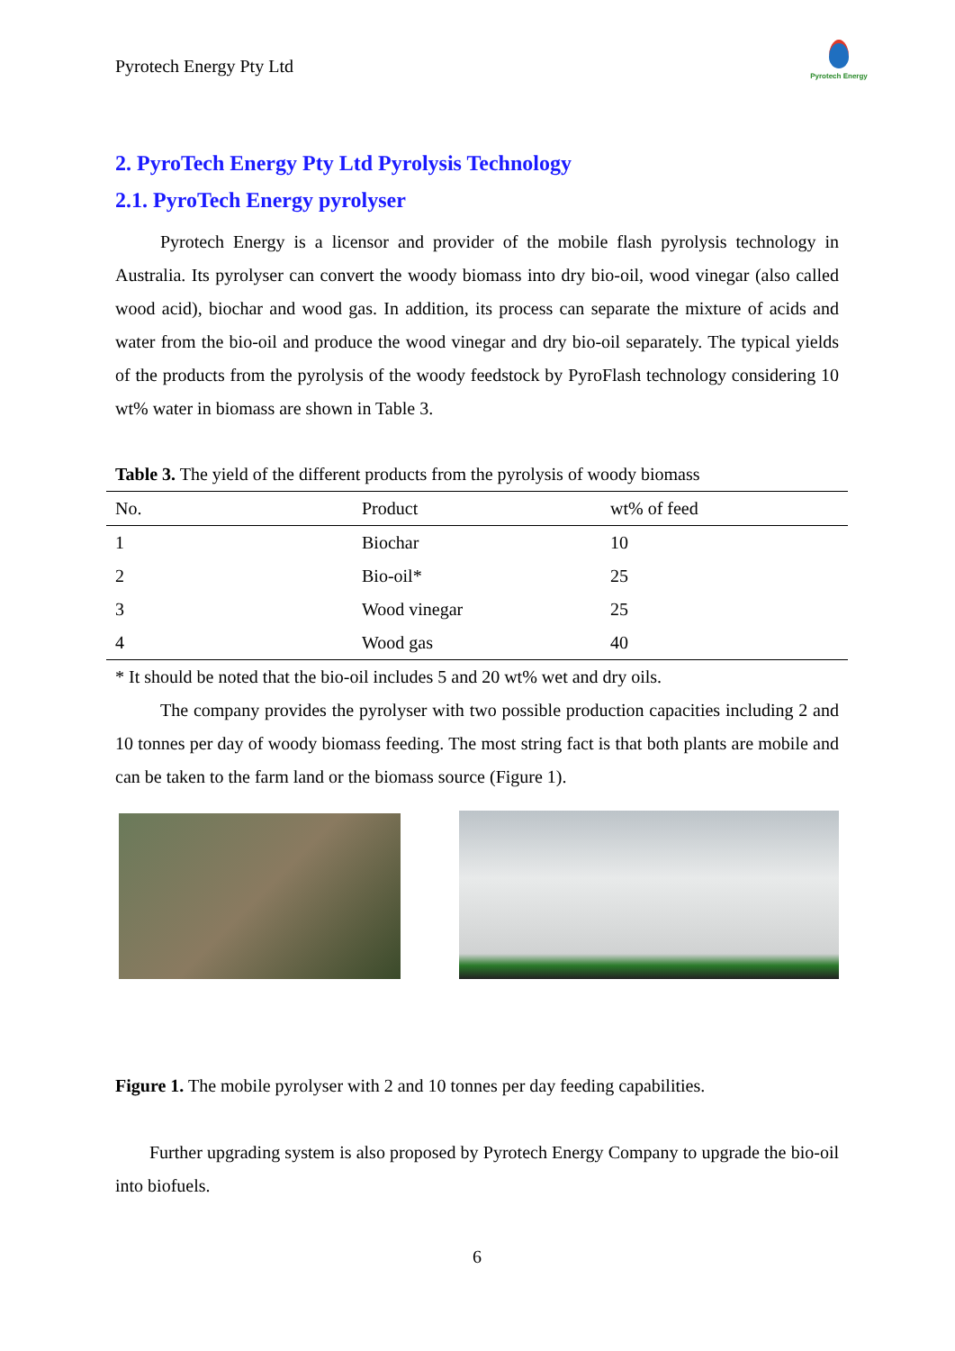Pyrotech Energy Pty Ltd
Pyrotech Energy
2. PyroTech Energy Pty Ltd Pyrolysis Technology
2.1. PyroTech Energy pyrolyser
Pyrotech Energy is a licensor and provider of the mobile flash pyrolysis technology in Australia. Its pyrolyser can convert the woody biomass into dry bio-oil, wood vinegar (also called wood acid), biochar and wood gas. In addition, its process can separate the mixture of acids and water from the bio-oil and produce the wood vinegar and dry bio-oil separately. The typical yields of the products from the pyrolysis of the woody feedstock by PyroFlash technology considering 10 wt% water in biomass are shown in Table 3.
Table 3. The yield of the different products from the pyrolysis of woody biomass
| No. | Product | wt% of feed |
| --- | --- | --- |
| 1 | Biochar | 10 |
| 2 | Bio-oil* | 25 |
| 3 | Wood vinegar | 25 |
| 4 | Wood gas | 40 |
* It should be noted that the bio-oil includes 5 and 20 wt% wet and dry oils.
The company provides the pyrolyser with two possible production capacities including 2 and 10 tonnes per day of woody biomass feeding. The most string fact is that both plants are mobile and can be taken to the farm land or the biomass source (Figure 1).
Figure 1. The mobile pyrolyser with 2 and 10 tonnes per day feeding capabilities.
Further upgrading system is also proposed by Pyrotech Energy Company to upgrade the bio-oil into biofuels.
6